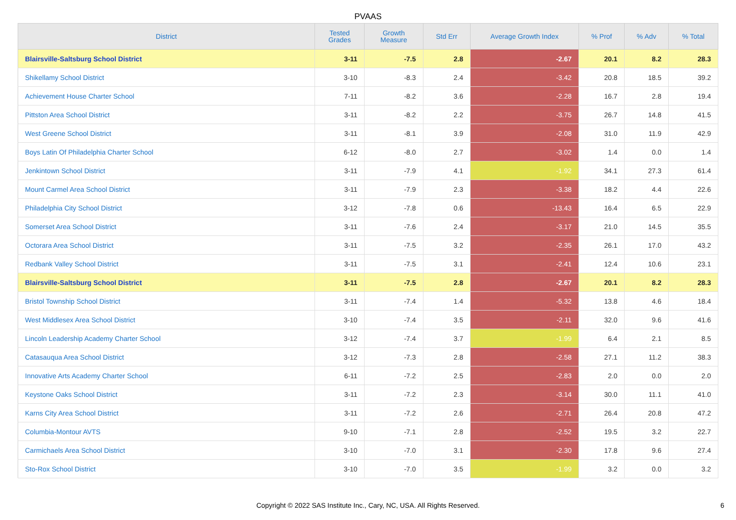PVAAS
| District | Tested Grades | Growth Measure | Std Err | Average Growth Index | % Prof | % Adv | % Total |
| --- | --- | --- | --- | --- | --- | --- | --- |
| Blairsville-Saltsburg School District | 3-11 | -7.5 | 2.8 | -2.67 | 20.1 | 8.2 | 28.3 |
| Shikellamy School District | 3-10 | -8.3 | 2.4 | -3.42 | 20.8 | 18.5 | 39.2 |
| Achievement House Charter School | 7-11 | -8.2 | 3.6 | -2.28 | 16.7 | 2.8 | 19.4 |
| Pittston Area School District | 3-11 | -8.2 | 2.2 | -3.75 | 26.7 | 14.8 | 41.5 |
| West Greene School District | 3-11 | -8.1 | 3.9 | -2.08 | 31.0 | 11.9 | 42.9 |
| Boys Latin Of Philadelphia Charter School | 6-12 | -8.0 | 2.7 | -3.02 | 1.4 | 0.0 | 1.4 |
| Jenkintown School District | 3-11 | -7.9 | 4.1 | -1.92 | 34.1 | 27.3 | 61.4 |
| Mount Carmel Area School District | 3-11 | -7.9 | 2.3 | -3.38 | 18.2 | 4.4 | 22.6 |
| Philadelphia City School District | 3-12 | -7.8 | 0.6 | -13.43 | 16.4 | 6.5 | 22.9 |
| Somerset Area School District | 3-11 | -7.6 | 2.4 | -3.17 | 21.0 | 14.5 | 35.5 |
| Octorara Area School District | 3-11 | -7.5 | 3.2 | -2.35 | 26.1 | 17.0 | 43.2 |
| Redbank Valley School District | 3-11 | -7.5 | 3.1 | -2.41 | 12.4 | 10.6 | 23.1 |
| Blairsville-Saltsburg School District | 3-11 | -7.5 | 2.8 | -2.67 | 20.1 | 8.2 | 28.3 |
| Bristol Township School District | 3-11 | -7.4 | 1.4 | -5.32 | 13.8 | 4.6 | 18.4 |
| West Middlesex Area School District | 3-10 | -7.4 | 3.5 | -2.11 | 32.0 | 9.6 | 41.6 |
| Lincoln Leadership Academy Charter School | 3-12 | -7.4 | 3.7 | -1.99 | 6.4 | 2.1 | 8.5 |
| Catasauqua Area School District | 3-12 | -7.3 | 2.8 | -2.58 | 27.1 | 11.2 | 38.3 |
| Innovative Arts Academy Charter School | 6-11 | -7.2 | 2.5 | -2.83 | 2.0 | 0.0 | 2.0 |
| Keystone Oaks School District | 3-11 | -7.2 | 2.3 | -3.14 | 30.0 | 11.1 | 41.0 |
| Karns City Area School District | 3-11 | -7.2 | 2.6 | -2.71 | 26.4 | 20.8 | 47.2 |
| Columbia-Montour AVTS | 9-10 | -7.1 | 2.8 | -2.52 | 19.5 | 3.2 | 22.7 |
| Carmichaels Area School District | 3-10 | -7.0 | 3.1 | -2.30 | 17.8 | 9.6 | 27.4 |
| Sto-Rox School District | 3-10 | -7.0 | 3.5 | -1.99 | 3.2 | 0.0 | 3.2 |
Copyright © 2022 SAS Institute Inc., Cary, NC, USA. All Rights Reserved. 6